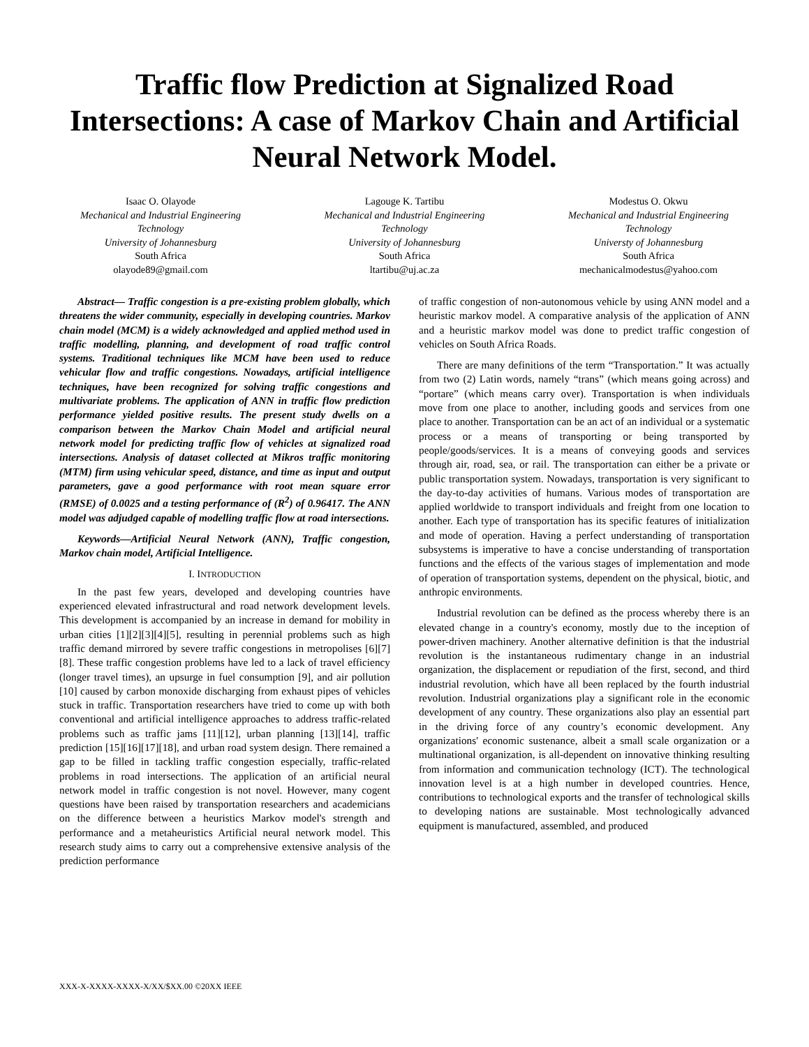Traffic flow Prediction at Signalized Road Intersections: A case of Markov Chain and Artificial Neural Network Model.
Isaac O. Olayode
Mechanical and Industrial Engineering Technology
University of Johannesburg
South Africa
olayode89@gmail.com
Lagouge K. Tartibu
Mechanical and Industrial Engineering Technology
University of Johannesburg
South Africa
ltartibu@uj.ac.za
Modestus O. Okwu
Mechanical and Industrial Engineering Technology
Universty of Johannesburg
South Africa
mechanicalmodestus@yahoo.com
Abstract— Traffic congestion is a pre-existing problem globally, which threatens the wider community, especially in developing countries. Markov chain model (MCM) is a widely acknowledged and applied method used in traffic modelling, planning, and development of road traffic control systems. Traditional techniques like MCM have been used to reduce vehicular flow and traffic congestions. Nowadays, artificial intelligence techniques, have been recognized for solving traffic congestions and multivariate problems. The application of ANN in traffic flow prediction performance yielded positive results. The present study dwells on a comparison between the Markov Chain Model and artificial neural network model for predicting traffic flow of vehicles at signalized road intersections. Analysis of dataset collected at Mikros traffic monitoring (MTM) firm using vehicular speed, distance, and time as input and output parameters, gave a good performance with root mean square error (RMSE) of 0.0025 and a testing performance of (R<sup>2</sup>) of 0.96417. The ANN model was adjudged capable of modelling traffic flow at road intersections.
Keywords—Artificial Neural Network (ANN), Traffic congestion, Markov chain model, Artificial Intelligence.
I. INTRODUCTION
In the past few years, developed and developing countries have experienced elevated infrastructural and road network development levels. This development is accompanied by an increase in demand for mobility in urban cities [1][2][3][4][5], resulting in perennial problems such as high traffic demand mirrored by severe traffic congestions in metropolises [6][7][8]. These traffic congestion problems have led to a lack of travel efficiency (longer travel times), an upsurge in fuel consumption [9], and air pollution [10] caused by carbon monoxide discharging from exhaust pipes of vehicles stuck in traffic. Transportation researchers have tried to come up with both conventional and artificial intelligence approaches to address traffic-related problems such as traffic jams [11][12], urban planning [13][14], traffic prediction [15][16][17][18], and urban road system design. There remained a gap to be filled in tackling traffic congestion especially, traffic-related problems in road intersections. The application of an artificial neural network model in traffic congestion is not novel. However, many cogent questions have been raised by transportation researchers and academicians on the difference between a heuristics Markov model's strength and performance and a metaheuristics Artificial neural network model. This research study aims to carry out a comprehensive extensive analysis of the prediction performance
of traffic congestion of non-autonomous vehicle by using ANN model and a heuristic markov model. A comparative analysis of the application of ANN and a heuristic markov model was done to predict traffic congestion of vehicles on South Africa Roads.
There are many definitions of the term “Transportation.” It was actually from two (2) Latin words, namely “trans” (which means going across) and “portare” (which means carry over). Transportation is when individuals move from one place to another, including goods and services from one place to another. Transportation can be an act of an individual or a systematic process or a means of transporting or being transported by people/goods/services. It is a means of conveying goods and services through air, road, sea, or rail. The transportation can either be a private or public transportation system. Nowadays, transportation is very significant to the day-to-day activities of humans. Various modes of transportation are applied worldwide to transport individuals and freight from one location to another. Each type of transportation has its specific features of initialization and mode of operation. Having a perfect understanding of transportation subsystems is imperative to have a concise understanding of transportation functions and the effects of the various stages of implementation and mode of operation of transportation systems, dependent on the physical, biotic, and anthropic environments.
Industrial revolution can be defined as the process whereby there is an elevated change in a country's economy, mostly due to the inception of power-driven machinery. Another alternative definition is that the industrial revolution is the instantaneous rudimentary change in an industrial organization, the displacement or repudiation of the first, second, and third industrial revolution, which have all been replaced by the fourth industrial revolution. Industrial organizations play a significant role in the economic development of any country. These organizations also play an essential part in the driving force of any country’s economic development. Any organizations' economic sustenance, albeit a small scale organization or a multinational organization, is all-dependent on innovative thinking resulting from information and communication technology (ICT). The technological innovation level is at a high number in developed countries. Hence, contributions to technological exports and the transfer of technological skills to developing nations are sustainable. Most technologically advanced equipment is manufactured, assembled, and produced
XXX-X-XXXX-XXXX-X/XX/$XX.00 ©20XX IEEE